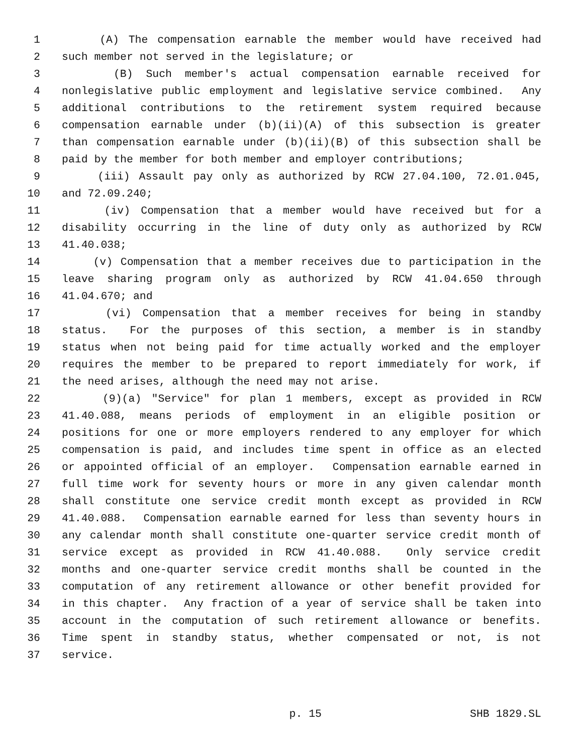1 (A) The compensation earnable the member would have received had
2 such member not served in the legislature; or
3 (B) Such member's actual compensation earnable received for
4 nonlegislative public employment and legislative service combined. Any
5 additional contributions to the retirement system required because
6 compensation earnable under (b)(ii)(A) of this subsection is greater
7 than compensation earnable under (b)(ii)(B) of this subsection shall be
8 paid by the member for both member and employer contributions;
9 (iii) Assault pay only as authorized by RCW 27.04.100, 72.01.045,
10 and 72.09.240;
11 (iv) Compensation that a member would have received but for a
12 disability occurring in the line of duty only as authorized by RCW
13 41.40.038;
14 (v) Compensation that a member receives due to participation in the
15 leave sharing program only as authorized by RCW 41.04.650 through
16 41.04.670; and
17 (vi) Compensation that a member receives for being in standby
18 status. For the purposes of this section, a member is in standby
19 status when not being paid for time actually worked and the employer
20 requires the member to be prepared to report immediately for work, if
21 the need arises, although the need may not arise.
22 (9)(a) "Service" for plan 1 members, except as provided in RCW
23 41.40.088, means periods of employment in an eligible position or
24 positions for one or more employers rendered to any employer for which
25 compensation is paid, and includes time spent in office as an elected
26 or appointed official of an employer. Compensation earnable earned in
27 full time work for seventy hours or more in any given calendar month
28 shall constitute one service credit month except as provided in RCW
29 41.40.088. Compensation earnable earned for less than seventy hours in
30 any calendar month shall constitute one-quarter service credit month of
31 service except as provided in RCW 41.40.088. Only service credit
32 months and one-quarter service credit months shall be counted in the
33 computation of any retirement allowance or other benefit provided for
34 in this chapter. Any fraction of a year of service shall be taken into
35 account in the computation of such retirement allowance or benefits.
36 Time spent in standby status, whether compensated or not, is not
37 service.
p. 15 SHB 1829.SL